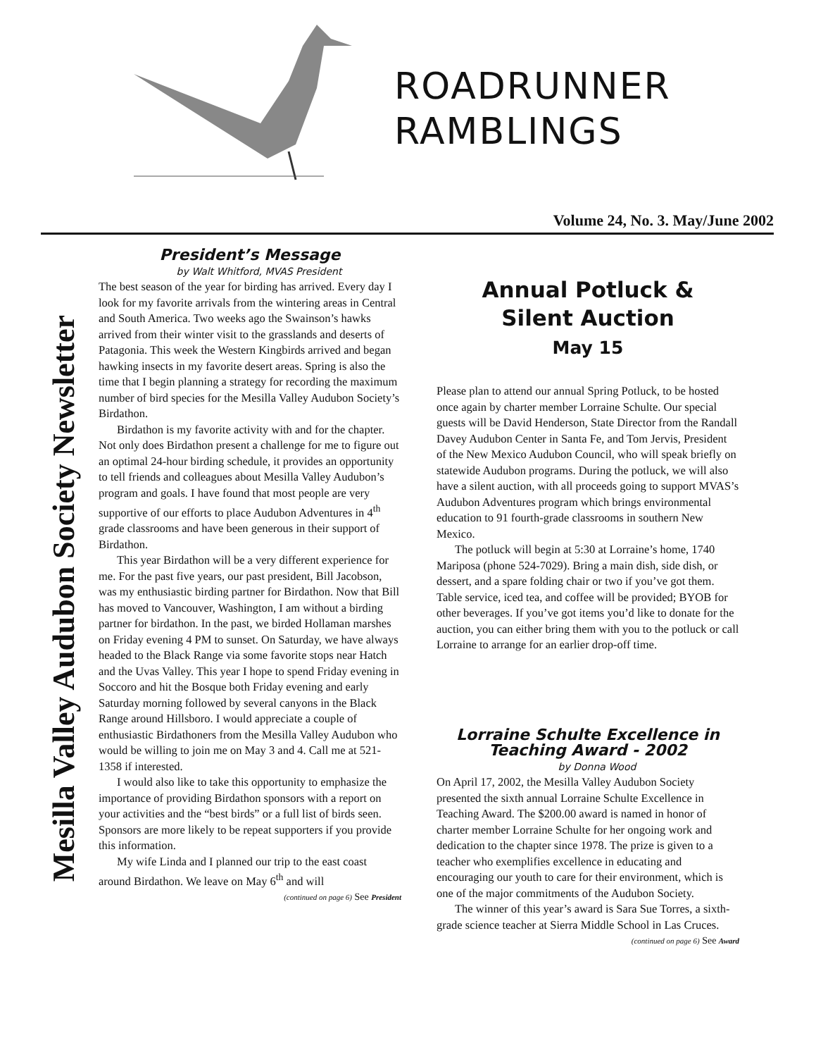ROADRUNNER
RAMBLINGS
Volume 24, No. 3. May/June 2002
Mesilla Valley Audubon Society Newsletter
President’s Message
by Walt Whitford, MVAS President
The best season of the year for birding has arrived. Every day I look for my favorite arrivals from the wintering areas in Central and South America. Two weeks ago the Swainson’s hawks arrived from their winter visit to the grasslands and deserts of Patagonia. This week the Western Kingbirds arrived and began hawking insects in my favorite desert areas. Spring is also the time that I begin planning a strategy for recording the maximum number of bird species for the Mesilla Valley Audubon Society’s Birdathon.
Birdathon is my favorite activity with and for the chapter. Not only does Birdathon present a challenge for me to figure out an optimal 24-hour birding schedule, it provides an opportunity to tell friends and colleagues about Mesilla Valley Audubon’s program and goals. I have found that most people are very supportive of our efforts to place Audubon Adventures in 4<sup>th</sup> grade classrooms and have been generous in their support of Birdathon.
This year Birdathon will be a very different experience for me. For the past five years, our past president, Bill Jacobson, was my enthusiastic birding partner for Birdathon. Now that Bill has moved to Vancouver, Washington, I am without a birding partner for birdathon. In the past, we birded Hollaman marshes on Friday evening 4 PM to sunset. On Saturday, we have always headed to the Black Range via some favorite stops near Hatch and the Uvas Valley. This year I hope to spend Friday evening in Soccoro and hit the Bosque both Friday evening and early Saturday morning followed by several canyons in the Black Range around Hillsboro. I would appreciate a couple of enthusiastic Birdathoners from the Mesilla Valley Audubon who would be willing to join me on May 3 and 4. Call me at 521-1358 if interested.
I would also like to take this opportunity to emphasize the importance of providing Birdathon sponsors with a report on your activities and the “best birds” or a full list of birds seen. Sponsors are more likely to be repeat supporters if you provide this information.
My wife Linda and I planned our trip to the east coast around Birdathon. We leave on May 6<sup>th</sup> and will
(continued on page 6) See President
Annual Potluck &
Silent Auction
May 15
Please plan to attend our annual Spring Potluck, to be hosted once again by charter member Lorraine Schulte. Our special guests will be David Henderson, State Director from the Randall Davey Audubon Center in Santa Fe, and Tom Jervis, President of the New Mexico Audubon Council, who will speak briefly on statewide Audubon programs. During the potluck, we will also have a silent auction, with all proceeds going to support MVAS’s Audubon Adventures program which brings environmental education to 91 fourth-grade classrooms in southern New Mexico.
The potluck will begin at 5:30 at Lorraine’s home, 1740 Mariposa (phone 524-7029). Bring a main dish, side dish, or dessert, and a spare folding chair or two if you’ve got them. Table service, iced tea, and coffee will be provided; BYOB for other beverages. If you’ve got items you’d like to donate for the auction, you can either bring them with you to the potluck or call Lorraine to arrange for an earlier drop-off time.
Lorraine Schulte Excellence in Teaching Award - 2002
by Donna Wood
On April 17, 2002, the Mesilla Valley Audubon Society presented the sixth annual Lorraine Schulte Excellence in Teaching Award. The $200.00 award is named in honor of charter member Lorraine Schulte for her ongoing work and dedication to the chapter since 1978. The prize is given to a teacher who exemplifies excellence in educating and encouraging our youth to care for their environment, which is one of the major commitments of the Audubon Society.
The winner of this year’s award is Sara Sue Torres, a sixth-grade science teacher at Sierra Middle School in Las Cruces.
(continued on page 6) See Award